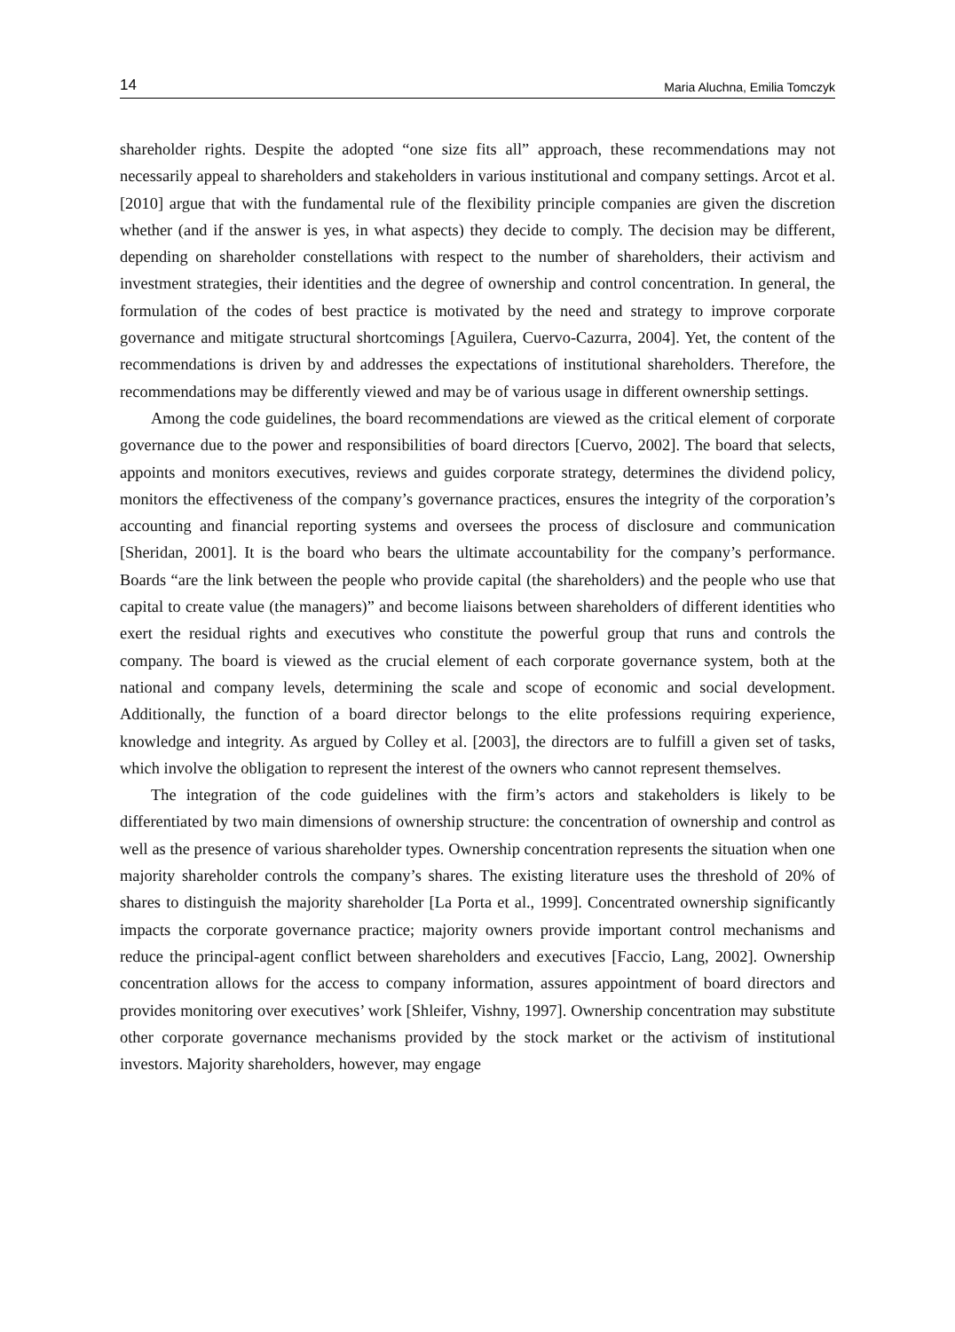14 Maria Aluchna, Emilia Tomczyk
shareholder rights. Despite the adopted “one size fits all” approach, these recommendations may not necessarily appeal to shareholders and stakeholders in various institutional and company settings. Arcot et al. [2010] argue that with the fundamental rule of the flexibility principle companies are given the discretion whether (and if the answer is yes, in what aspects) they decide to comply. The decision may be different, depending on shareholder constellations with respect to the number of shareholders, their activism and investment strategies, their identities and the degree of ownership and control concentration. In general, the formulation of the codes of best practice is motivated by the need and strategy to improve corporate governance and mitigate structural shortcomings [Aguilera, Cuervo-Cazurra, 2004]. Yet, the content of the recommendations is driven by and addresses the expectations of institutional shareholders. Therefore, the recommendations may be differently viewed and may be of various usage in different ownership settings.
Among the code guidelines, the board recommendations are viewed as the critical element of corporate governance due to the power and responsibilities of board directors [Cuervo, 2002]. The board that selects, appoints and monitors executives, reviews and guides corporate strategy, determines the dividend policy, monitors the effectiveness of the company’s governance practices, ensures the integrity of the corporation’s accounting and financial reporting systems and oversees the process of disclosure and communication [Sheridan, 2001]. It is the board who bears the ultimate accountability for the company’s performance. Boards “are the link between the people who provide capital (the shareholders) and the people who use that capital to create value (the managers)” and become liaisons between shareholders of different identities who exert the residual rights and executives who constitute the powerful group that runs and controls the company. The board is viewed as the crucial element of each corporate governance system, both at the national and company levels, determining the scale and scope of economic and social development. Additionally, the function of a board director belongs to the elite professions requiring experience, knowledge and integrity. As argued by Colley et al. [2003], the directors are to fulfill a given set of tasks, which involve the obligation to represent the interest of the owners who cannot represent themselves.
The integration of the code guidelines with the firm’s actors and stakeholders is likely to be differentiated by two main dimensions of ownership structure: the concentration of ownership and control as well as the presence of various shareholder types. Ownership concentration represents the situation when one majority shareholder controls the company’s shares. The existing literature uses the threshold of 20% of shares to distinguish the majority shareholder [La Porta et al., 1999]. Concentrated ownership significantly impacts the corporate governance practice; majority owners provide important control mechanisms and reduce the principal-agent conflict between shareholders and executives [Faccio, Lang, 2002]. Ownership concentration allows for the access to company information, assures appointment of board directors and provides monitoring over executives’ work [Shleifer, Vishny, 1997]. Ownership concentration may substitute other corporate governance mechanisms provided by the stock market or the activism of institutional investors. Majority shareholders, however, may engage